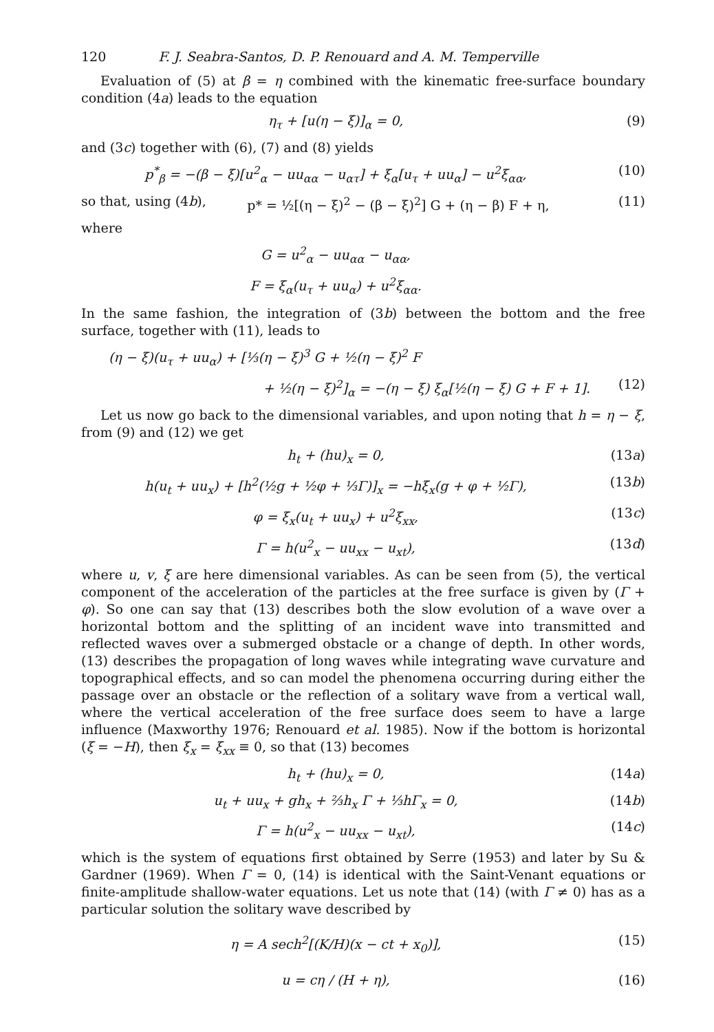120 F. J. Seabra-Santos, D. P. Renouard and A. M. Temperville
Evaluation of (5) at β = η combined with the kinematic free-surface boundary condition (4a) leads to the equation
η<sub>τ</sub> + [u(η − ξ)]<sub>α</sub> = 0, (9)
and (3c) together with (6), (7) and (8) yields
p<sup>*</sup><sub>β</sub> = −(β − ξ)[u<sup>2</sup><sub>α</sub> − uu<sub>αα</sub> − u<sub>ατ</sub>] + ξ<sub>α</sub>[u<sub>τ</sub> + uu<sub>α</sub>] − u<sup>2</sup>ξ<sub>αα</sub>, (10)
so that, using (4b), p* = ½[(η − ξ)<sup>2</sup> − (β − ξ)<sup>2</sup>] G + (η − β) F + η, (11)
where
G = u<sup>2</sup><sub>α</sub> − uu<sub>αα</sub> − u<sub>αα</sub>,
F = ξ<sub>α</sub>(u<sub>τ</sub> + uu<sub>α</sub>) + u<sup>2</sup>ξ<sub>αα</sub>.
In the same fashion, the integration of (3b) between the bottom and the free surface, together with (11), leads to
(η − ξ)(u<sub>τ</sub> + uu<sub>α</sub>) + [⅓(η − ξ)<sup>3</sup> G + ½(η − ξ)<sup>2</sup> F
+ ½(η − ξ)<sup>2</sup>]<sub>α</sub> = −(η − ξ) ξ<sub>α</sub>[½(η − ξ) G + F + 1]. (12)
Let us now go back to the dimensional variables, and upon noting that h = η − ξ, from (9) and (12) we get
h<sub>t</sub> + (hu)<sub>x</sub> = 0, (13a)
h(u<sub>t</sub> + uu<sub>x</sub>) + [h<sup>2</sup>(½g + ½φ + ⅓Γ)]<sub>x</sub> = −hξ<sub>x</sub>(g + φ + ½Γ), (13b)
φ = ξ<sub>x</sub>(u<sub>t</sub> + uu<sub>x</sub>) + u<sup>2</sup>ξ<sub>xx</sub>, (13c)
Γ = h(u<sup>2</sup><sub>x</sub> − uu<sub>xx</sub> − u<sub>xt</sub>), (13d)
where u, v, ξ are here dimensional variables. As can be seen from (5), the vertical component of the acceleration of the particles at the free surface is given by (Γ + φ). So one can say that (13) describes both the slow evolution of a wave over a horizontal bottom and the splitting of an incident wave into transmitted and reflected waves over a submerged obstacle or a change of depth. In other words, (13) describes the propagation of long waves while integrating wave curvature and topographical effects, and so can model the phenomena occurring during either the passage over an obstacle or the reflection of a solitary wave from a vertical wall, where the vertical acceleration of the free surface does seem to have a large influence (Maxworthy 1976; Renouard et al. 1985). Now if the bottom is horizontal (ξ = −H), then ξ<sub>x</sub> = ξ<sub>xx</sub> ≡ 0, so that (13) becomes
h<sub>t</sub> + (hu)<sub>x</sub> = 0, (14a)
u<sub>t</sub> + uu<sub>x</sub> + gh<sub>x</sub> + ⅔h<sub>x</sub> Γ + ⅓hΓ<sub>x</sub> = 0, (14b)
Γ = h(u<sup>2</sup><sub>x</sub> − uu<sub>xx</sub> − u<sub>xt</sub>), (14c)
which is the system of equations first obtained by Serre (1953) and later by Su & Gardner (1969). When Γ = 0, (14) is identical with the Saint-Venant equations or finite-amplitude shallow-water equations. Let us note that (14) (with Γ ≠ 0) has as a particular solution the solitary wave described by
η = A sech<sup>2</sup>[(K/H)(x − ct + x<sub>0</sub>)], (15)
u = cη / (H + η), (16)